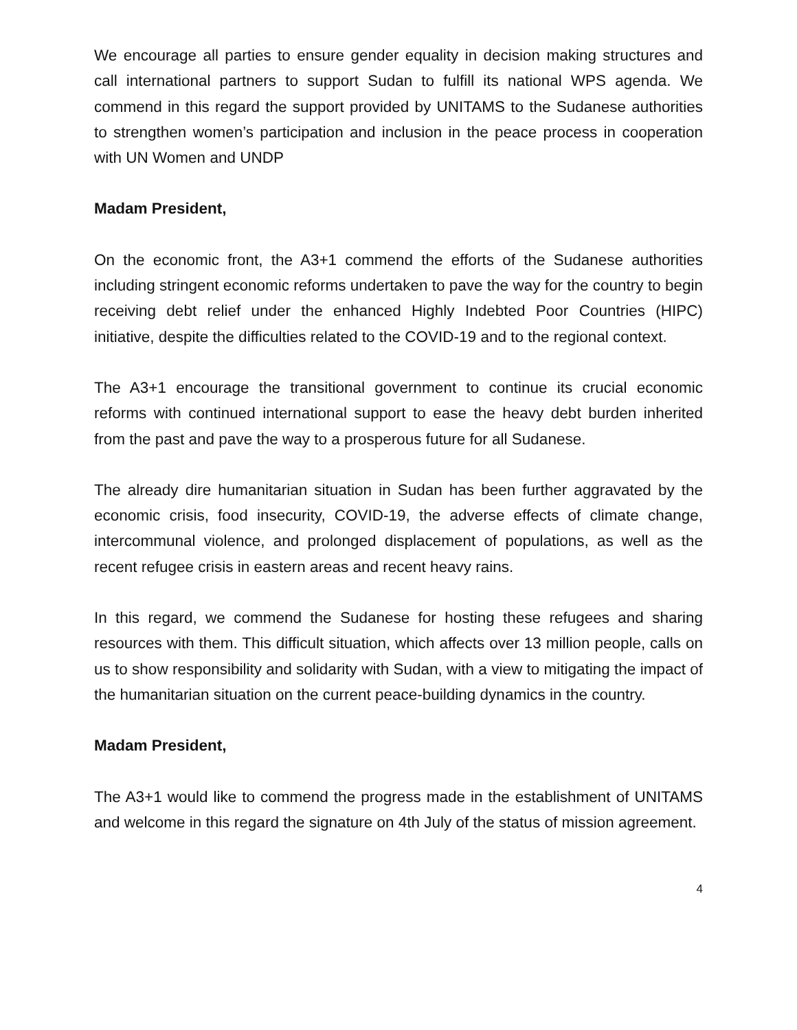We encourage all parties to ensure gender equality in decision making structures and call international partners to support Sudan to fulfill its national WPS agenda. We commend in this regard the support provided by UNITAMS to the Sudanese authorities to strengthen women’s participation and inclusion in the peace process in cooperation with UN Women and UNDP
Madam President,
On the economic front, the A3+1 commend the efforts of the Sudanese authorities including stringent economic reforms undertaken to pave the way for the country to begin receiving debt relief under the enhanced Highly Indebted Poor Countries (HIPC) initiative, despite the difficulties related to the COVID-19 and to the regional context.
The A3+1 encourage the transitional government to continue its crucial economic reforms with continued international support to ease the heavy debt burden inherited from the past and pave the way to a prosperous future for all Sudanese.
The already dire humanitarian situation in Sudan has been further aggravated by the economic crisis, food insecurity, COVID-19, the adverse effects of climate change, intercommunal violence, and prolonged displacement of populations, as well as the recent refugee crisis in eastern areas and recent heavy rains.
In this regard, we commend the Sudanese for hosting these refugees and sharing resources with them. This difficult situation, which affects over 13 million people, calls on us to show responsibility and solidarity with Sudan, with a view to mitigating the impact of the humanitarian situation on the current peace-building dynamics in the country.
Madam President,
The A3+1 would like to commend the progress made in the establishment of UNITAMS and welcome in this regard the signature on 4th July of the status of mission agreement.
4